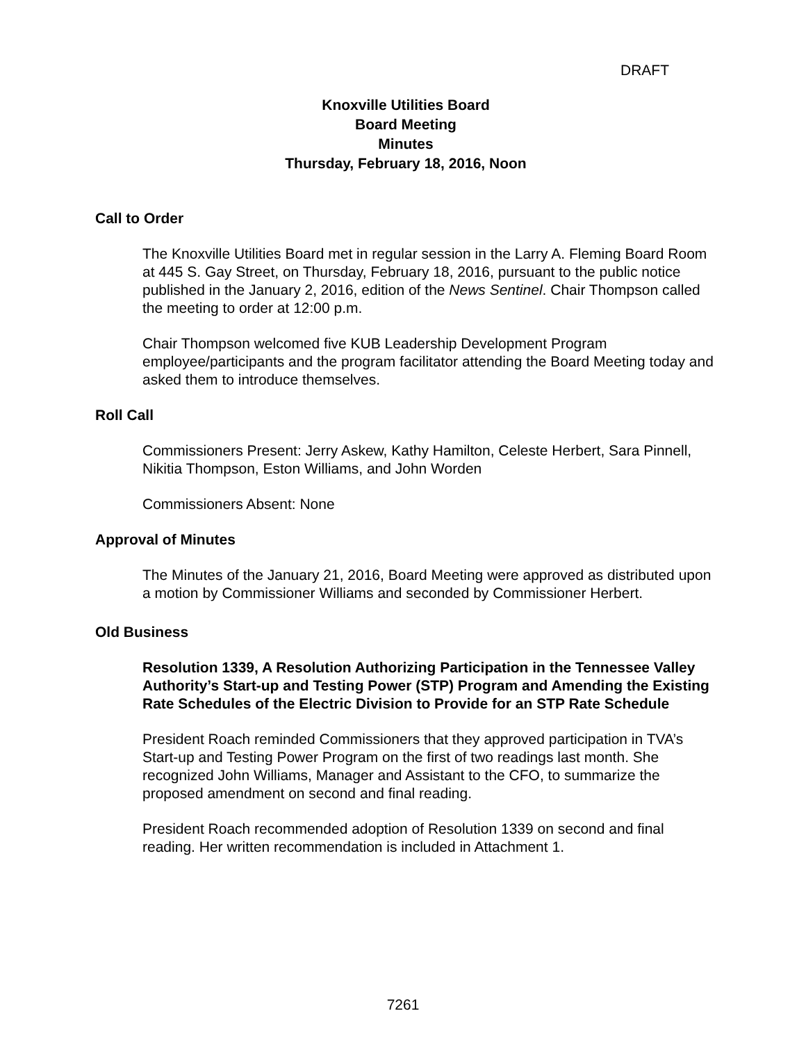DRAFT
Knoxville Utilities Board
Board Meeting
Minutes
Thursday, February 18, 2016, Noon
Call to Order
The Knoxville Utilities Board met in regular session in the Larry A. Fleming Board Room at 445 S. Gay Street, on Thursday, February 18, 2016, pursuant to the public notice published in the January 2, 2016, edition of the News Sentinel. Chair Thompson called the meeting to order at 12:00 p.m.
Chair Thompson welcomed five KUB Leadership Development Program employee/participants and the program facilitator attending the Board Meeting today and asked them to introduce themselves.
Roll Call
Commissioners Present: Jerry Askew, Kathy Hamilton, Celeste Herbert, Sara Pinnell, Nikitia Thompson, Eston Williams, and John Worden
Commissioners Absent: None
Approval of Minutes
The Minutes of the January 21, 2016, Board Meeting were approved as distributed upon a motion by Commissioner Williams and seconded by Commissioner Herbert.
Old Business
Resolution 1339, A Resolution Authorizing Participation in the Tennessee Valley Authority’s Start-up and Testing Power (STP) Program and Amending the Existing Rate Schedules of the Electric Division to Provide for an STP Rate Schedule
President Roach reminded Commissioners that they approved participation in TVA’s Start-up and Testing Power Program on the first of two readings last month. She recognized John Williams, Manager and Assistant to the CFO, to summarize the proposed amendment on second and final reading.
President Roach recommended adoption of Resolution 1339 on second and final reading. Her written recommendation is included in Attachment 1.
7261